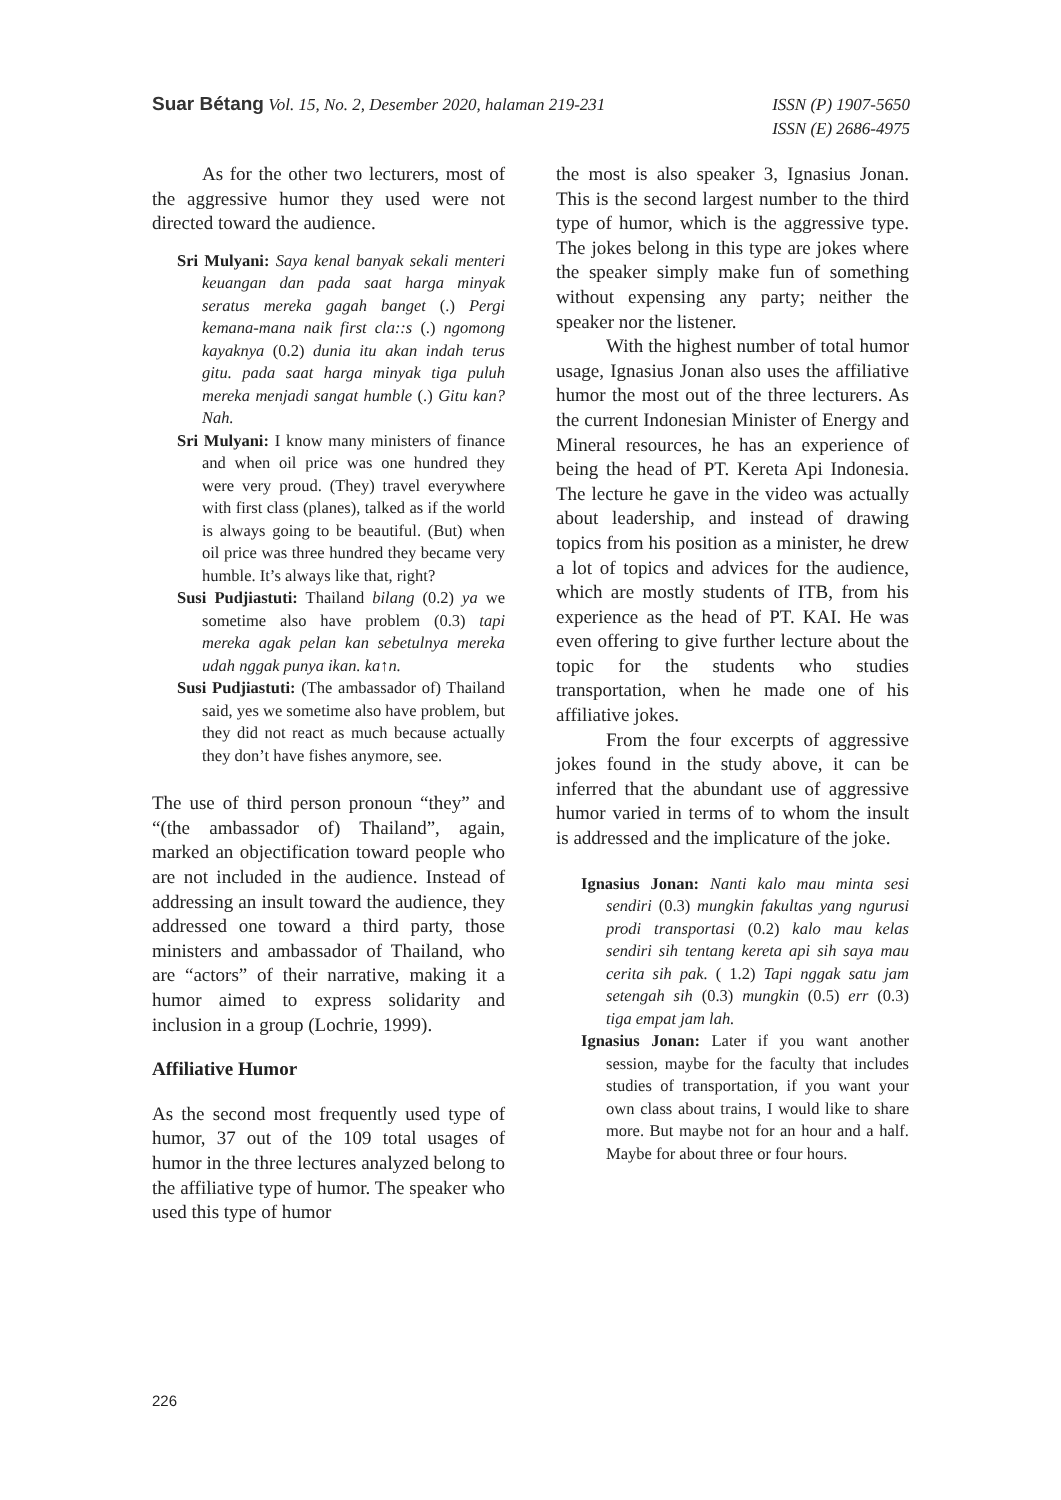Suar Bétang Vol. 15, No. 2, Desember 2020, halaman 219-231
ISSN (P) 1907-5650
ISSN (E) 2686-4975
As for the other two lecturers, most of the aggressive humor they used were not directed toward the audience.
Sri Mulyani: Saya kenal banyak sekali menteri keuangan dan pada saat harga minyak seratus mereka gagah banget (.) Pergi kemana-mana naik first cla::s (.) ngomong kayaknya (0.2) dunia itu akan indah terus gitu. pada saat harga minyak tiga puluh mereka menjadi sangat humble (.) Gitu kan? Nah.
Sri Mulyani: I know many ministers of finance and when oil price was one hundred they were very proud. (They) travel everywhere with first class (planes), talked as if the world is always going to be beautiful. (But) when oil price was three hundred they became very humble. It’s always like that, right?
Susi Pudjiastuti: Thailand bilang (0.2) ya we sometime also have problem (0.3) tapi mereka agak pelan kan sebetulnya mereka udah nggak punya ikan. ka↑n.
Susi Pudjiastuti: (The ambassador of) Thailand said, yes we sometime also have problem, but they did not react as much because actually they don’t have fishes anymore, see.
The use of third person pronoun “they” and “(the ambassador of) Thailand”, again, marked an objectification toward people who are not included in the audience. Instead of addressing an insult toward the audience, they addressed one toward a third party, those ministers and ambassador of Thailand, who are “actors” of their narrative, making it a humor aimed to express solidarity and inclusion in a group (Lochrie, 1999).
Affiliative Humor
As the second most frequently used type of humor, 37 out of the 109 total usages of humor in the three lectures analyzed belong to the affiliative type of humor. The speaker who used this type of humor
the most is also speaker 3, Ignasius Jonan. This is the second largest number to the third type of humor, which is the aggressive type. The jokes belong in this type are jokes where the speaker simply make fun of something without expensing any party; neither the speaker nor the listener.
With the highest number of total humor usage, Ignasius Jonan also uses the affiliative humor the most out of the three lecturers. As the current Indonesian Minister of Energy and Mineral resources, he has an experience of being the head of PT. Kereta Api Indonesia. The lecture he gave in the video was actually about leadership, and instead of drawing topics from his position as a minister, he drew a lot of topics and advices for the audience, which are mostly students of ITB, from his experience as the head of PT. KAI. He was even offering to give further lecture about the topic for the students who studies transportation, when he made one of his affiliative jokes.
From the four excerpts of aggressive jokes found in the study above, it can be inferred that the abundant use of aggressive humor varied in terms of to whom the insult is addressed and the implicature of the joke.
Ignasius Jonan: Nanti kalo mau minta sesi sendiri (0.3) mungkin fakultas yang ngurusi prodi transportasi (0.2) kalo mau kelas sendiri sih tentang kereta api sih saya mau cerita sih pak. ( 1.2) Tapi nggak satu jam setengah sih (0.3) mungkin (0.5) err (0.3) tiga empat jam lah.
Ignasius Jonan: Later if you want another session, maybe for the faculty that includes studies of transportation, if you want your own class about trains, I would like to share more. But maybe not for an hour and a half. Maybe for about three or four hours.
226